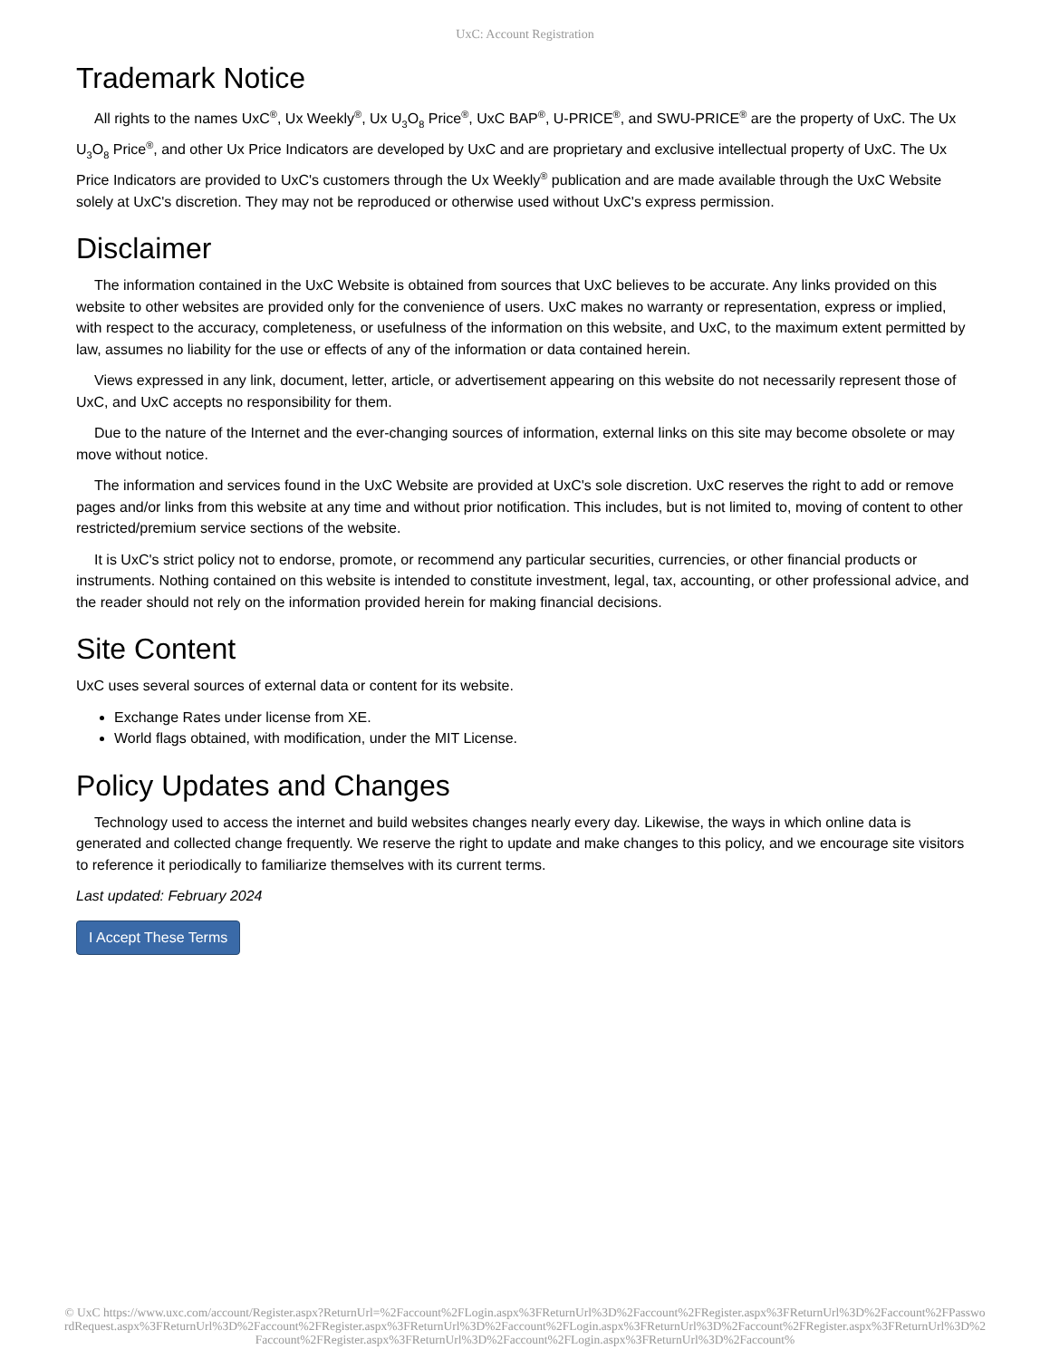UxC: Account Registration
Trademark Notice
All rights to the names UxC<sup>®</sup>, Ux Weekly<sup>®</sup>, Ux U<sub>3</sub>O<sub>8</sub> Price<sup>®</sup>, UxC BAP<sup>®</sup>, U-PRICE<sup>®</sup>, and SWU-PRICE<sup>®</sup> are the property of UxC. The Ux U<sub>3</sub>O<sub>8</sub> Price<sup>®</sup>, and other Ux Price Indicators are developed by UxC and are proprietary and exclusive intellectual property of UxC. The Ux Price Indicators are provided to UxC's customers through the Ux Weekly<sup>®</sup> publication and are made available through the UxC Website solely at UxC's discretion. They may not be reproduced or otherwise used without UxC's express permission.
Disclaimer
The information contained in the UxC Website is obtained from sources that UxC believes to be accurate. Any links provided on this website to other websites are provided only for the convenience of users. UxC makes no warranty or representation, express or implied, with respect to the accuracy, completeness, or usefulness of the information on this website, and UxC, to the maximum extent permitted by law, assumes no liability for the use or effects of any of the information or data contained herein.
Views expressed in any link, document, letter, article, or advertisement appearing on this website do not necessarily represent those of UxC, and UxC accepts no responsibility for them.
Due to the nature of the Internet and the ever-changing sources of information, external links on this site may become obsolete or may move without notice.
The information and services found in the UxC Website are provided at UxC's sole discretion. UxC reserves the right to add or remove pages and/or links from this website at any time and without prior notification. This includes, but is not limited to, moving of content to other restricted/premium service sections of the website.
It is UxC's strict policy not to endorse, promote, or recommend any particular securities, currencies, or other financial products or instruments. Nothing contained on this website is intended to constitute investment, legal, tax, accounting, or other professional advice, and the reader should not rely on the information provided herein for making financial decisions.
Site Content
UxC uses several sources of external data or content for its website.
Exchange Rates under license from XE.
World flags obtained, with modification, under the MIT License.
Policy Updates and Changes
Technology used to access the internet and build websites changes nearly every day. Likewise, the ways in which online data is generated and collected change frequently. We reserve the right to update and make changes to this policy, and we encourage site visitors to reference it periodically to familiarize themselves with its current terms.
Last updated: February 2024
I Accept These Terms
© UxC https://www.uxc.com/account/Register.aspx?ReturnUrl=%2Faccount%2FLogin.aspx%3FReturnUrl%3D%2Faccount%2FRegister.aspx%3FReturnUrl%3D%2Faccount%2FPasswordRequest.aspx%3FReturnUrl%3D%2Faccount%2FRegister.aspx%3FReturnUrl%3D%2Faccount%2FLogin.aspx%3FReturnUrl%3D%2Faccount%2FRegister.aspx%3FReturnUrl%3D%2Faccount%2FRegister.aspx%3FReturnUrl%3D%2Faccount%2FLogin.aspx%3FReturnUrl%3D%2Faccount%